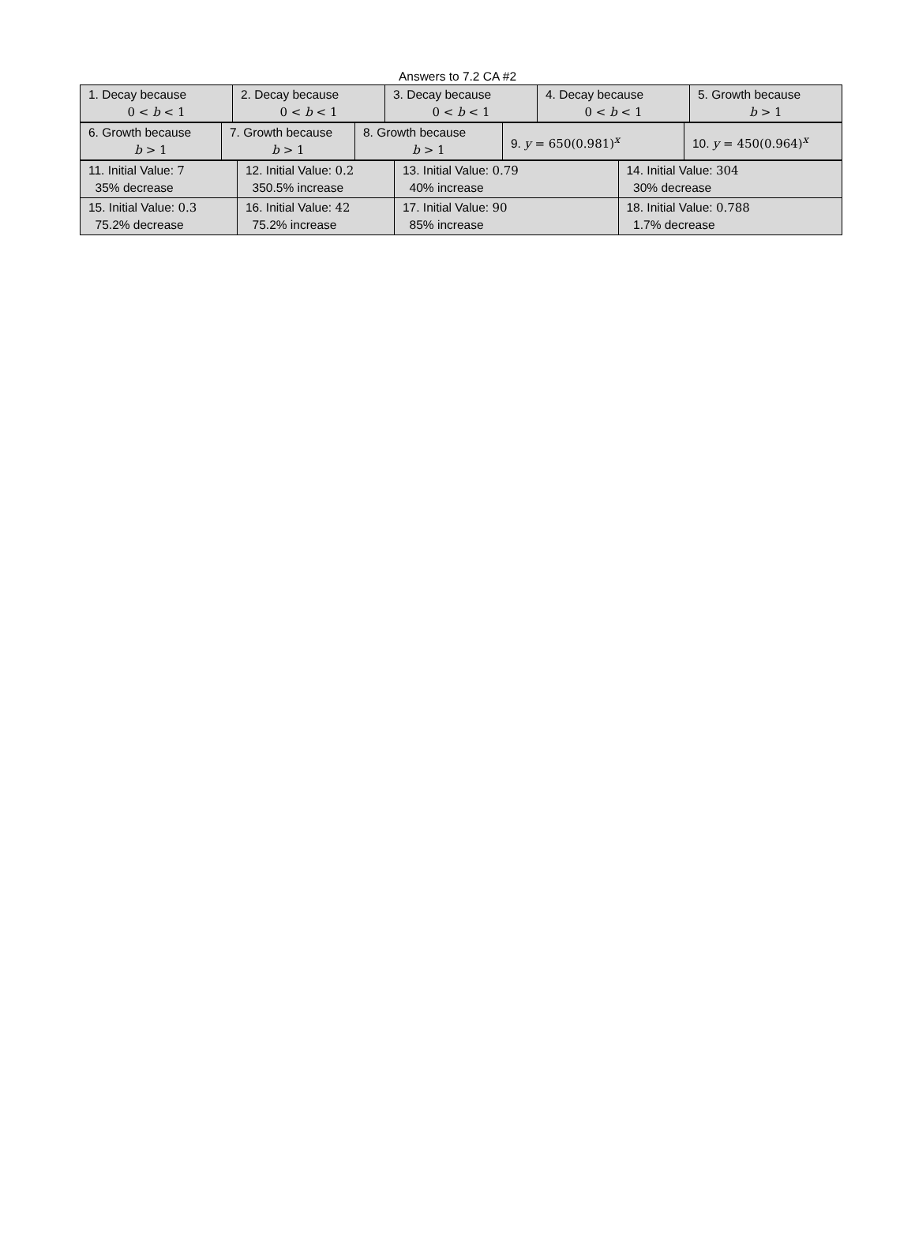Answers to 7.2 CA #2
| 1. Decay because 0 < b < 1 | 2. Decay because 0 < b < 1 | 3. Decay because 0 < b < 1 | 4. Decay because 0 < b < 1 | 5. Growth because b > 1 |
| 6. Growth because b > 1 | 7. Growth because b > 1 | 8. Growth because b > 1 | 9. y = 650(0.981)<sup>x</sup> | 10. y = 450(0.964)<sup>x</sup> |
| 11. Initial Value: 7 35% decrease | 12. Initial Value: 0.2 350.5% increase | 13. Initial Value: 0.79 40% increase | 14. Initial Value: 304 30% decrease |
| 15. Initial Value: 0.3 75.2% decrease | 16. Initial Value: 42 75.2% increase | 17. Initial Value: 90 85% increase | 18. Initial Value: 0.788 1.7% decrease |